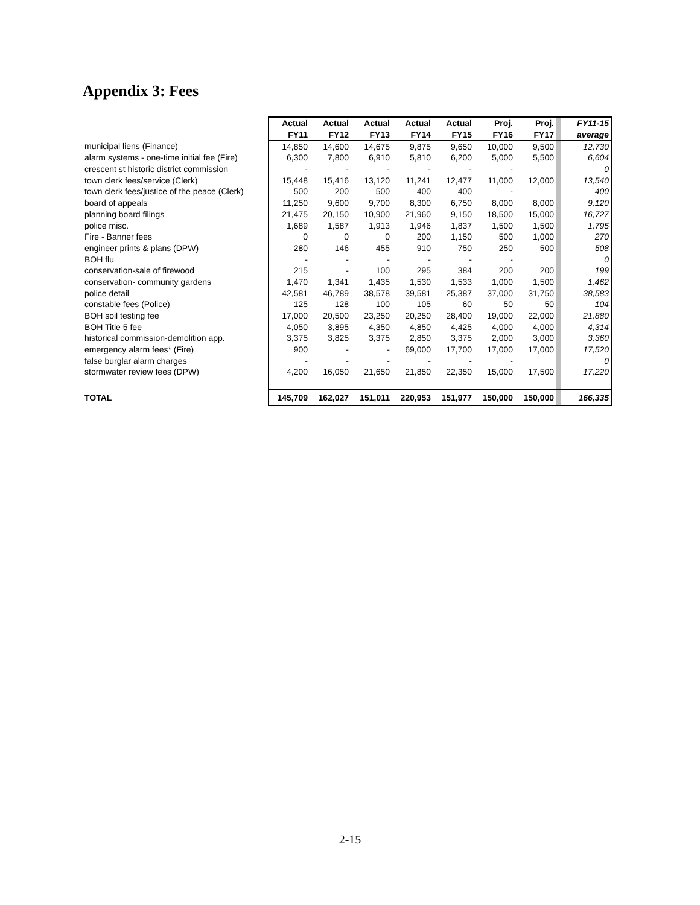Appendix 3: Fees
| | Actual | Actual | Actual | Actual | Actual | Proj. | Proj. | | FY11-15 |
| | FY11 | FY12 | FY13 | FY14 | FY15 | FY16 | FY17 | | average |
| municipal liens (Finance) | 14,850 | 14,600 | 14,675 | 9,875 | 9,650 | 10,000 | 9,500 | | 12,730 |
| alarm systems - one-time initial fee (Fire) | 6,300 | 7,800 | 6,910 | 5,810 | 6,200 | 5,000 | 5,500 | | 6,604 |
| crescent st historic district commission | - | - | - | - | - | - | | | 0 |
| town clerk fees/service (Clerk) | 15,448 | 15,416 | 13,120 | 11,241 | 12,477 | 11,000 | 12,000 | | 13,540 |
| town clerk fees/justice of the peace (Clerk) | 500 | 200 | 500 | 400 | 400 | - | | | 400 |
| board of appeals | 11,250 | 9,600 | 9,700 | 8,300 | 6,750 | 8,000 | 8,000 | | 9,120 |
| planning board filings | 21,475 | 20,150 | 10,900 | 21,960 | 9,150 | 18,500 | 15,000 | | 16,727 |
| police misc. | 1,689 | 1,587 | 1,913 | 1,946 | 1,837 | 1,500 | 1,500 | | 1,795 |
| Fire - Banner fees | 0 | 0 | 0 | 200 | 1,150 | 500 | 1,000 | | 270 |
| engineer prints & plans (DPW) | 280 | 146 | 455 | 910 | 750 | 250 | 500 | | 508 |
| BOH flu | - | - | - | - | - | - | | | 0 |
| conservation-sale of firewood | 215 | - | 100 | 295 | 384 | 200 | 200 | | 199 |
| conservation- community gardens | 1,470 | 1,341 | 1,435 | 1,530 | 1,533 | 1,000 | 1,500 | | 1,462 |
| police detail | 42,581 | 46,789 | 38,578 | 39,581 | 25,387 | 37,000 | 31,750 | | 38,583 |
| constable fees (Police) | 125 | 128 | 100 | 105 | 60 | 50 | 50 | | 104 |
| BOH soil testing fee | 17,000 | 20,500 | 23,250 | 20,250 | 28,400 | 19,000 | 22,000 | | 21,880 |
| BOH Title 5 fee | 4,050 | 3,895 | 4,350 | 4,850 | 4,425 | 4,000 | 4,000 | | 4,314 |
| historical commission-demolition app. | 3,375 | 3,825 | 3,375 | 2,850 | 3,375 | 2,000 | 3,000 | | 3,360 |
| emergency alarm fees* (Fire) | 900 | - | - | 69,000 | 17,700 | 17,000 | 17,000 | | 17,520 |
| false burglar alarm charges | - | - | - | - | - | - | | | 0 |
| stormwater review fees (DPW) | 4,200 | 16,050 | 21,650 | 21,850 | 22,350 | 15,000 | 17,500 | | 17,220 |
| TOTAL | 145,709 | 162,027 | 151,011 | 220,953 | 151,977 | 150,000 | 150,000 | | 166,335 |
2-15